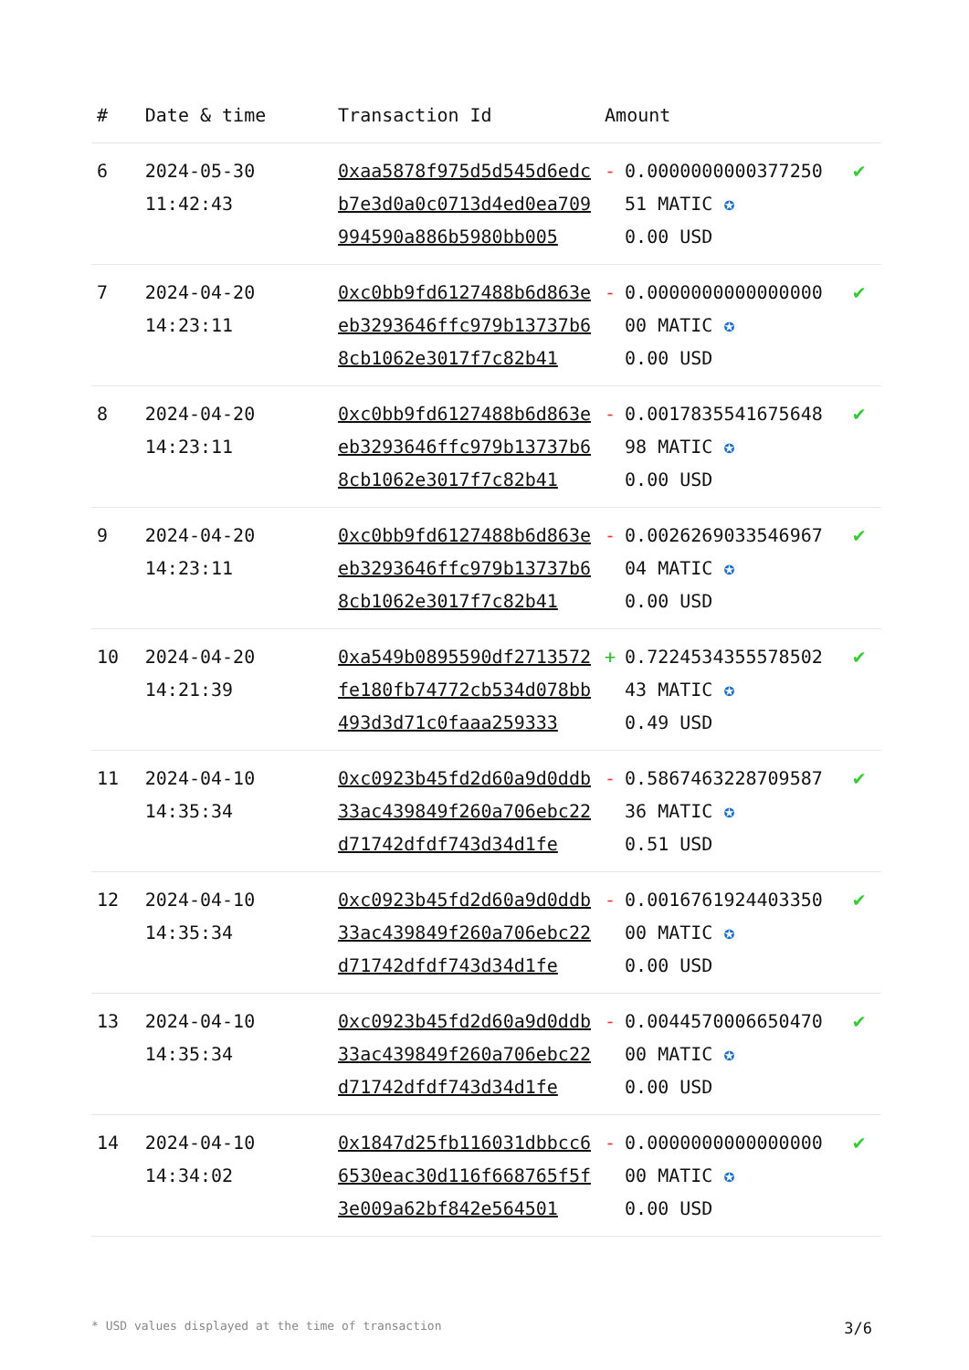| # | Date & time | Transaction Id | Amount | |
| --- | --- | --- | --- | --- |
| 6 | 2024-05-30 11:42:43 | 0xaa5878f975d5d545d6edcb7e3d0a0c0713d4ed0ea709994590a886b5980bb005 | - 0.0000000000377250 51 MATIC ✪ 0.00 USD | ✔ |
| 7 | 2024-04-20 14:23:11 | 0xc0bb9fd6127488b6d863eeb3293646ffc979b13737b68cb1062e3017f7c82b41 | - 0.0000000000000000 00 MATIC ✪ 0.00 USD | ✔ |
| 8 | 2024-04-20 14:23:11 | 0xc0bb9fd6127488b6d863eeb3293646ffc979b13737b68cb1062e3017f7c82b41 | - 0.0017835541675648 98 MATIC ✪ 0.00 USD | ✔ |
| 9 | 2024-04-20 14:23:11 | 0xc0bb9fd6127488b6d863eeb3293646ffc979b13737b68cb1062e3017f7c82b41 | - 0.0026269033546967 04 MATIC ✪ 0.00 USD | ✔ |
| 10 | 2024-04-20 14:21:39 | 0xa549b0895590df2713572fe180fb74772cb534d078bb493d3d71c0faaa259333 | + 0.7224534355578502 43 MATIC ✪ 0.49 USD | ✔ |
| 11 | 2024-04-10 14:35:34 | 0xc0923b45fd2d60a9d0ddb33ac439849f260a706ebc22d71742dfdf743d34d1fe | - 0.5867463228709587 36 MATIC ✪ 0.51 USD | ✔ |
| 12 | 2024-04-10 14:35:34 | 0xc0923b45fd2d60a9d0ddb33ac439849f260a706ebc22d71742dfdf743d34d1fe | - 0.0016761924403350 00 MATIC ✪ 0.00 USD | ✔ |
| 13 | 2024-04-10 14:35:34 | 0xc0923b45fd2d60a9d0ddb33ac439849f260a706ebc22d71742dfdf743d34d1fe | - 0.0044570006650470 00 MATIC ✪ 0.00 USD | ✔ |
| 14 | 2024-04-10 14:34:02 | 0x1847d25fb116031dbbcc66530eac30d116f668765f5f3e009a62bf842e564501 | - 0.0000000000000000 00 MATIC ✪ 0.00 USD | ✔ |
* USD values displayed at the time of transaction 3/6